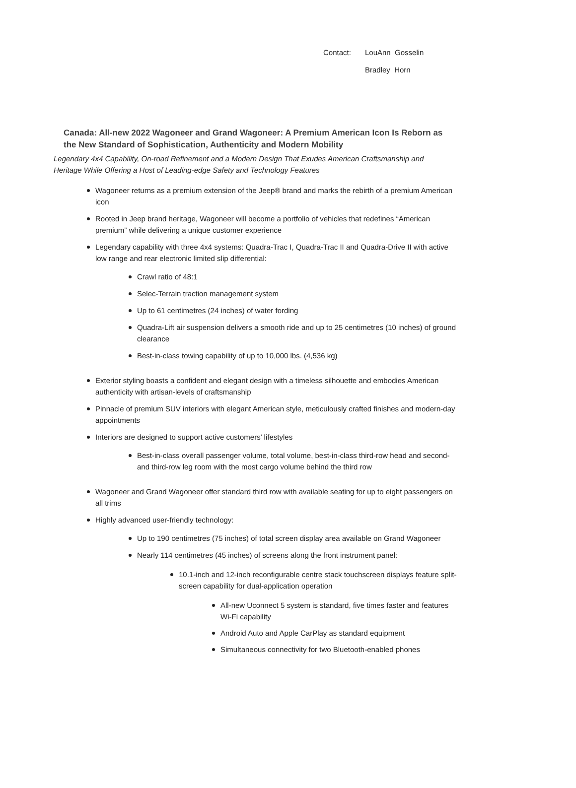Contact: LouAnn Gosselin
Bradley Horn
Canada: All-new 2022 Wagoneer and Grand Wagoneer: A Premium American Icon Is Reborn as the New Standard of Sophistication, Authenticity and Modern Mobility
Legendary 4x4 Capability, On-road Refinement and a Modern Design That Exudes American Craftsmanship and Heritage While Offering a Host of Leading-edge Safety and Technology Features
Wagoneer returns as a premium extension of the Jeep® brand and marks the rebirth of a premium American icon
Rooted in Jeep brand heritage, Wagoneer will become a portfolio of vehicles that redefines “American premium” while delivering a unique customer experience
Legendary capability with three 4x4 systems: Quadra-Trac I, Quadra-Trac II and Quadra-Drive II with active low range and rear electronic limited slip differential:
Crawl ratio of 48:1
Selec-Terrain traction management system
Up to 61 centimetres (24 inches) of water fording
Quadra-Lift air suspension delivers a smooth ride and up to 25 centimetres (10 inches) of ground clearance
Best-in-class towing capability of up to 10,000 lbs. (4,536 kg)
Exterior styling boasts a confident and elegant design with a timeless silhouette and embodies American authenticity with artisan-levels of craftsmanship
Pinnacle of premium SUV interiors with elegant American style, meticulously crafted finishes and modern-day appointments
Interiors are designed to support active customers’ lifestyles
Best-in-class overall passenger volume, total volume, best-in-class third-row head and second- and third-row leg room with the most cargo volume behind the third row
Wagoneer and Grand Wagoneer offer standard third row with available seating for up to eight passengers on all trims
Highly advanced user-friendly technology:
Up to 190 centimetres (75 inches) of total screen display area available on Grand Wagoneer
Nearly 114 centimetres (45 inches) of screens along the front instrument panel:
10.1-inch and 12-inch reconfigurable centre stack touchscreen displays feature split-screen capability for dual-application operation
All-new Uconnect 5 system is standard, five times faster and features Wi-Fi capability
Android Auto and Apple CarPlay as standard equipment
Simultaneous connectivity for two Bluetooth-enabled phones